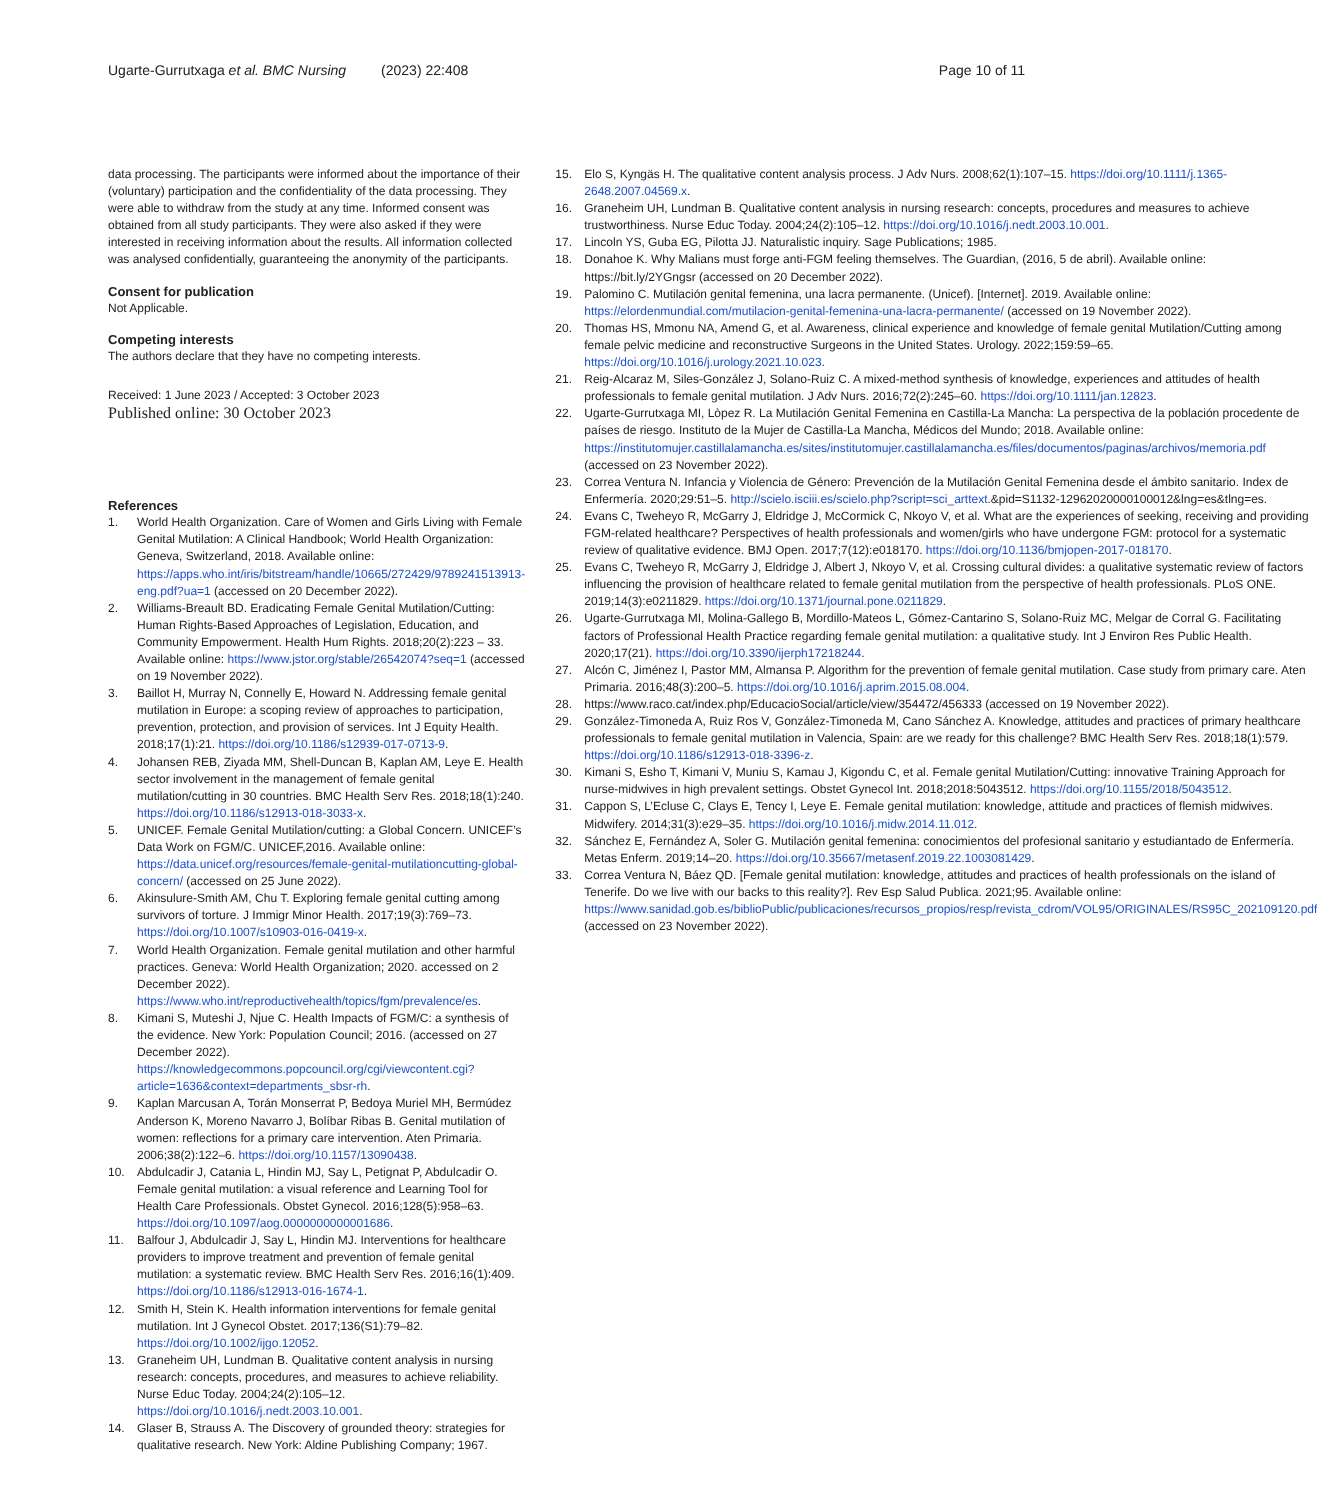Ugarte-Gurrutxaga et al. BMC Nursing (2023) 22:408 Page 10 of 11
data processing. The participants were informed about the importance of their (voluntary) participation and the confidentiality of the data processing. They were able to withdraw from the study at any time. Informed consent was obtained from all study participants. They were also asked if they were interested in receiving information about the results. All information collected was analysed confidentially, guaranteeing the anonymity of the participants.
Consent for publication
Not Applicable.
Competing interests
The authors declare that they have no competing interests.
Received: 1 June 2023 / Accepted: 3 October 2023
Published online: 30 October 2023
References
1. World Health Organization. Care of Women and Girls Living with Female Genital Mutilation: A Clinical Handbook; World Health Organization: Geneva, Switzerland, 2018. Available online: https://apps.who.int/iris/bitstream/handle/10665/272429/9789241513913-eng.pdf?ua=1 (accessed on 20 December 2022).
2. Williams-Breault BD. Eradicating Female Genital Mutilation/Cutting: Human Rights-Based Approaches of Legislation, Education, and Community Empowerment. Health Hum Rights. 2018;20(2):223 – 33. Available online: https://www.jstor.org/stable/26542074?seq=1 (accessed on 19 November 2022).
3. Baillot H, Murray N, Connelly E, Howard N. Addressing female genital mutilation in Europe: a scoping review of approaches to participation, prevention, protection, and provision of services. Int J Equity Health. 2018;17(1):21. https://doi.org/10.1186/s12939-017-0713-9.
4. Johansen REB, Ziyada MM, Shell-Duncan B, Kaplan AM, Leye E. Health sector involvement in the management of female genital mutilation/cutting in 30 countries. BMC Health Serv Res. 2018;18(1):240. https://doi.org/10.1186/s12913-018-3033-x.
5. UNICEF. Female Genital Mutilation/cutting: a Global Concern. UNICEF’s Data Work on FGM/C. UNICEF,2016. Available online: https://data.unicef.org/resources/female-genital-mutilationcutting-global-concern/ (accessed on 25 June 2022).
6. Akinsulure-Smith AM, Chu T. Exploring female genital cutting among survivors of torture. J Immigr Minor Health. 2017;19(3):769–73. https://doi.org/10.1007/s10903-016-0419-x.
7. World Health Organization. Female genital mutilation and other harmful practices. Geneva: World Health Organization; 2020. accessed on 2 December 2022). https://www.who.int/reproductivehealth/topics/fgm/prevalence/es.
8. Kimani S, Muteshi J, Njue C. Health Impacts of FGM/C: a synthesis of the evidence. New York: Population Council; 2016. (accessed on 27 December 2022). https://knowledgecommons.popcouncil.org/cgi/viewcontent.cgi?article=1636&context=departments_sbsr-rh.
9. Kaplan Marcusan A, Torán Monserrat P, Bedoya Muriel MH, Bermúdez Anderson K, Moreno Navarro J, Bolíbar Ribas B. Genital mutilation of women: reflections for a primary care intervention. Aten Primaria. 2006;38(2):122–6. https://doi.org/10.1157/13090438.
10. Abdulcadir J, Catania L, Hindin MJ, Say L, Petignat P, Abdulcadir O. Female genital mutilation: a visual reference and Learning Tool for Health Care Professionals. Obstet Gynecol. 2016;128(5):958–63. https://doi.org/10.1097/aog.0000000000001686.
11. Balfour J, Abdulcadir J, Say L, Hindin MJ. Interventions for healthcare providers to improve treatment and prevention of female genital mutilation: a systematic review. BMC Health Serv Res. 2016;16(1):409. https://doi.org/10.1186/s12913-016-1674-1.
12. Smith H, Stein K. Health information interventions for female genital mutilation. Int J Gynecol Obstet. 2017;136(S1):79–82. https://doi.org/10.1002/ijgo.12052.
13. Graneheim UH, Lundman B. Qualitative content analysis in nursing research: concepts, procedures, and measures to achieve reliability. Nurse Educ Today. 2004;24(2):105–12. https://doi.org/10.1016/j.nedt.2003.10.001.
14. Glaser B, Strauss A. The Discovery of grounded theory: strategies for qualitative research. New York: Aldine Publishing Company; 1967.
15. Elo S, Kyngäs H. The qualitative content analysis process. J Adv Nurs. 2008;62(1):107–15. https://doi.org/10.1111/j.1365-2648.2007.04569.x.
16. Graneheim UH, Lundman B. Qualitative content analysis in nursing research: concepts, procedures and measures to achieve trustworthiness. Nurse Educ Today. 2004;24(2):105–12. https://doi.org/10.1016/j.nedt.2003.10.001.
17. Lincoln YS, Guba EG, Pilotta JJ. Naturalistic inquiry. Sage Publications; 1985.
18. Donahoe K. Why Malians must forge anti-FGM feeling themselves. The Guardian, (2016, 5 de abril). Available online: https://bit.ly/2YGngsr (accessed on 20 December 2022).
19. Palomino C. Mutilación genital femenina, una lacra permanente. (Unicef). [Internet]. 2019. Available online: https://elordenmundial.com/mutilacion-genital-femenina-una-lacra-permanente/ (accessed on 19 November 2022).
20. Thomas HS, Mmonu NA, Amend G, et al. Awareness, clinical experience and knowledge of female genital Mutilation/Cutting among female pelvic medicine and reconstructive Surgeons in the United States. Urology. 2022;159:59–65. https://doi.org/10.1016/j.urology.2021.10.023.
21. Reig-Alcaraz M, Siles-González J, Solano-Ruiz C. A mixed-method synthesis of knowledge, experiences and attitudes of health professionals to female genital mutilation. J Adv Nurs. 2016;72(2):245–60. https://doi.org/10.1111/jan.12823.
22. Ugarte-Gurrutxaga MI, Lòpez R. La Mutilación Genital Femenina en Castilla-La Mancha: La perspectiva de la población procedente de países de riesgo. Instituto de la Mujer de Castilla-La Mancha, Médicos del Mundo; 2018. Available online: https://institutomujer.castillalamancha.es/sites/institutomujer.castillalamancha.es/files/documentos/paginas/archivos/memoria.pdf (accessed on 23 November 2022).
23. Correa Ventura N. Infancia y Violencia de Género: Prevención de la Mutilación Genital Femenina desde el ámbito sanitario. Index de Enfermería. 2020;29:51–5. http://scielo.isciii.es/scielo.php?script=sci_arttext.&pid=S1132-12962020000100012&lng=es&tlng=es.
24. Evans C, Tweheyo R, McGarry J, Eldridge J, McCormick C, Nkoyo V, et al. What are the experiences of seeking, receiving and providing FGM-related healthcare? Perspectives of health professionals and women/girls who have undergone FGM: protocol for a systematic review of qualitative evidence. BMJ Open. 2017;7(12):e018170. https://doi.org/10.1136/bmjopen-2017-018170.
25. Evans C, Tweheyo R, McGarry J, Eldridge J, Albert J, Nkoyo V, et al. Crossing cultural divides: a qualitative systematic review of factors influencing the provision of healthcare related to female genital mutilation from the perspective of health professionals. PLoS ONE. 2019;14(3):e0211829. https://doi.org/10.1371/journal.pone.0211829.
26. Ugarte-Gurrutxaga MI, Molina-Gallego B, Mordillo-Mateos L, Gómez-Cantarino S, Solano-Ruiz MC, Melgar de Corral G. Facilitating factors of Professional Health Practice regarding female genital mutilation: a qualitative study. Int J Environ Res Public Health. 2020;17(21). https://doi.org/10.3390/ijerph17218244.
27. Alcón C, Jiménez I, Pastor MM, Almansa P. Algorithm for the prevention of female genital mutilation. Case study from primary care. Aten Primaria. 2016;48(3):200–5. https://doi.org/10.1016/j.aprim.2015.08.004.
28. https://www.raco.cat/index.php/EducacioSocial/article/view/354472/456333 (accessed on 19 November 2022).
29. González-Timoneda A, Ruiz Ros V, González-Timoneda M, Cano Sánchez A. Knowledge, attitudes and practices of primary healthcare professionals to female genital mutilation in Valencia, Spain: are we ready for this challenge? BMC Health Serv Res. 2018;18(1):579. https://doi.org/10.1186/s12913-018-3396-z.
30. Kimani S, Esho T, Kimani V, Muniu S, Kamau J, Kigondu C, et al. Female genital Mutilation/Cutting: innovative Training Approach for nurse-midwives in high prevalent settings. Obstet Gynecol Int. 2018;2018:5043512. https://doi.org/10.1155/2018/5043512.
31. Cappon S, L’Ecluse C, Clays E, Tency I, Leye E. Female genital mutilation: knowledge, attitude and practices of flemish midwives. Midwifery. 2014;31(3):e29–35. https://doi.org/10.1016/j.midw.2014.11.012.
32. Sánchez E, Fernández A, Soler G. Mutilación genital femenina: conocimientos del profesional sanitario y estudiantado de Enfermería. Metas Enferm. 2019;14–20. https://doi.org/10.35667/metasenf.2019.22.1003081429.
33. Correa Ventura N, Báez QD. [Female genital mutilation: knowledge, attitudes and practices of health professionals on the island of Tenerife. Do we live with our backs to this reality?]. Rev Esp Salud Publica. 2021;95. Available online: https://www.sanidad.gob.es/biblioPublic/publicaciones/recursos_propios/resp/revista_cdrom/VOL95/ORIGINALES/RS95C_202109120.pdf (accessed on 23 November 2022).